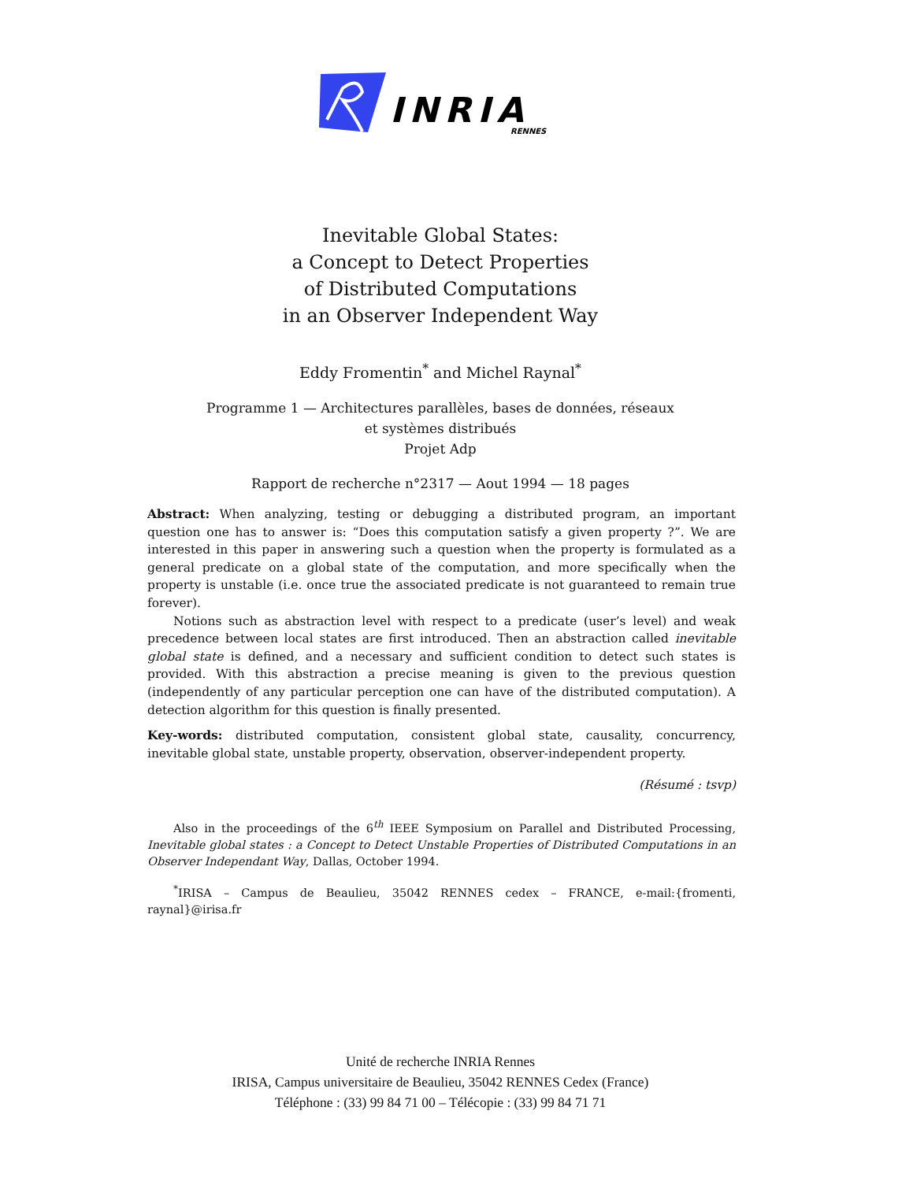INRIA
RENNES
Inevitable Global States:
a Concept to Detect Properties
of Distributed Computations
in an Observer Independent Way
Eddy Fromentin<sup>*</sup> and Michel Raynal<sup>*</sup>
Programme 1 — Architectures parallèles, bases de données, réseaux
et systèmes distribués
Projet Adp
Rapport de recherche n°2317 — Aout 1994 — 18 pages
Abstract: When analyzing, testing or debugging a distributed program, an important question one has to answer is: “Does this computation satisfy a given property ?”. We are interested in this paper in answering such a question when the property is formulated as a general predicate on a global state of the computation, and more specifically when the property is unstable (i.e. once true the associated predicate is not guaranteed to remain true forever).
Notions such as abstraction level with respect to a predicate (user’s level) and weak precedence between local states are first introduced. Then an abstraction called inevitable global state is defined, and a necessary and sufficient condition to detect such states is provided. With this abstraction a precise meaning is given to the previous question (independently of any particular perception one can have of the distributed computation). A detection algorithm for this question is finally presented.
Key-words: distributed computation, consistent global state, causality, concurrency, inevitable global state, unstable property, observation, observer-independent property.
(Résumé : tsvp)
Also in the proceedings of the 6<sup>th</sup> IEEE Symposium on Parallel and Distributed Processing, Inevitable global states : a Concept to Detect Unstable Properties of Distributed Computations in an Observer Independant Way, Dallas, October 1994.
<sup>*</sup> IRISA – Campus de Beaulieu, 35042 RENNES cedex – FRANCE, e-mail:{fromenti, raynal}@irisa.fr
Unité de recherche INRIA Rennes
IRISA, Campus universitaire de Beaulieu, 35042 RENNES Cedex (France)
Téléphone : (33) 99 84 71 00 – Télécopie : (33) 99 84 71 71